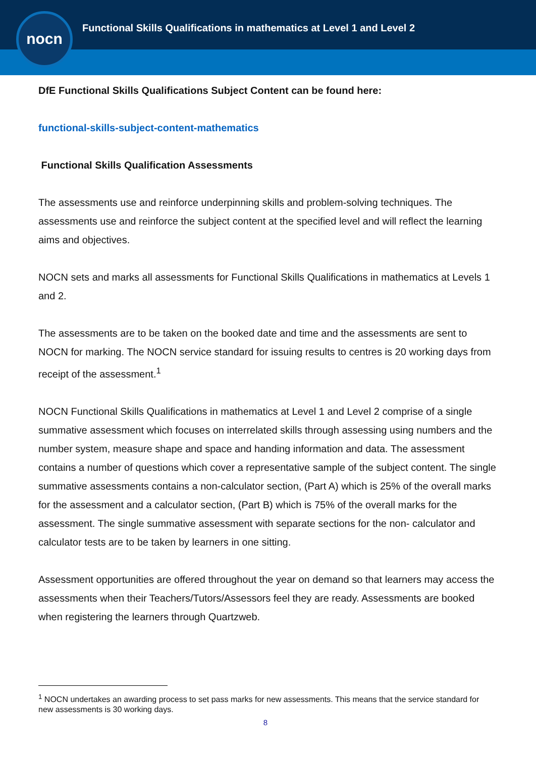nocn
Functional Skills Qualifications in mathematics at Level 1 and Level 2
DfE Functional Skills Qualifications Subject Content can be found here:
functional-skills-subject-content-mathematics
Functional Skills Qualification Assessments
The assessments use and reinforce underpinning skills and problem-solving techniques. The assessments use and reinforce the subject content at the specified level and will reflect the learning aims and objectives.
NOCN sets and marks all assessments for Functional Skills Qualifications in mathematics at Levels 1 and 2.
The assessments are to be taken on the booked date and time and the assessments are sent to NOCN for marking. The NOCN service standard for issuing results to centres is 20 working days from receipt of the assessment.<sup>1</sup>
NOCN Functional Skills Qualifications in mathematics at Level 1 and Level 2 comprise of a single summative assessment which focuses on interrelated skills through assessing using numbers and the number system, measure shape and space and handing information and data. The assessment contains a number of questions which cover a representative sample of the subject content. The single summative assessments contains a non-calculator section, (Part A) which is 25% of the overall marks for the assessment and a calculator section, (Part B) which is 75% of the overall marks for the assessment. The single summative assessment with separate sections for the non- calculator and calculator tests are to be taken by learners in one sitting.
Assessment opportunities are offered throughout the year on demand so that learners may access the assessments when their Teachers/Tutors/Assessors feel they are ready. Assessments are booked when registering the learners through Quartzweb.
<sup>1</sup> NOCN undertakes an awarding process to set pass marks for new assessments. This means that the service standard for new assessments is 30 working days.
8